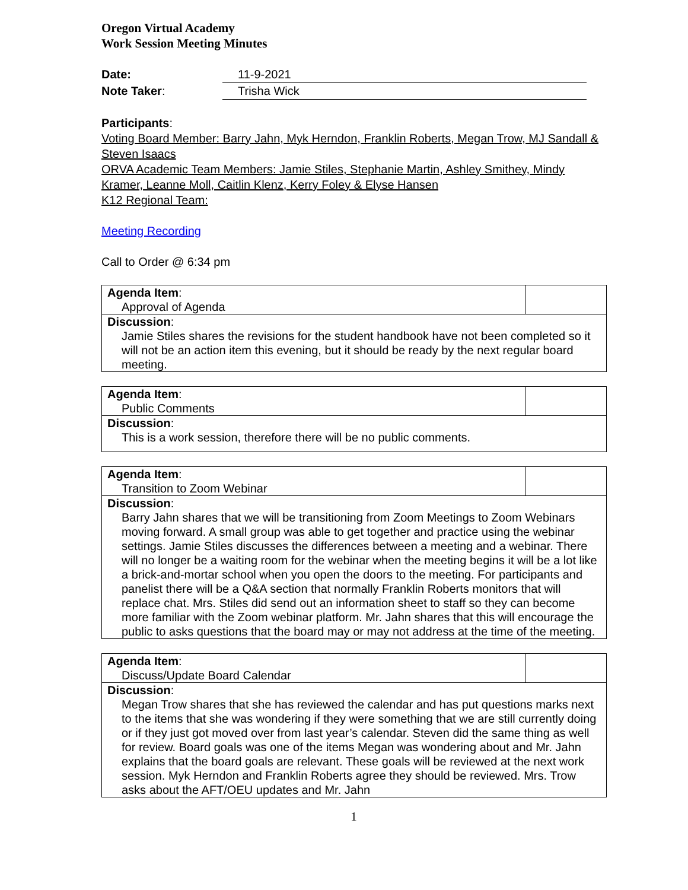Oregon Virtual Academy
Work Session Meeting Minutes
Date: 11-9-2021
Note Taker: Trisha Wick
Participants:
Voting Board Member: Barry Jahn, Myk Herndon, Franklin Roberts, Megan Trow, MJ Sandall & Steven Isaacs
ORVA Academic Team Members: Jamie Stiles, Stephanie Martin, Ashley Smithey, Mindy Kramer, Leanne Moll, Caitlin Klenz, Kerry Foley & Elyse Hansen
K12 Regional Team:
Meeting Recording
Call to Order @ 6:34 pm
| Agenda Item : Approval of Agenda | |
| Discussion : Jamie Stiles shares the revisions for the student handbook have not been completed so it will not be an action item this evening, but it should be ready by the next regular board meeting. | |
| Agenda Item : Public Comments | |
| Discussion : This is a work session, therefore there will be no public comments. | |
| Agenda Item : Transition to Zoom Webinar | |
| Discussion : Barry Jahn shares that we will be transitioning from Zoom Meetings to Zoom Webinars moving forward. A small group was able to get together and practice using the webinar settings. Jamie Stiles discusses the differences between a meeting and a webinar. There will no longer be a waiting room for the webinar when the meeting begins it will be a lot like a brick-and-mortar school when you open the doors to the meeting. For participants and panelist there will be a Q&A section that normally Franklin Roberts monitors that will replace chat. Mrs. Stiles did send out an information sheet to staff so they can become more familiar with the Zoom webinar platform. Mr. Jahn shares that this will encourage the public to asks questions that the board may or may not address at the time of the meeting. | |
| Agenda Item : Discuss/Update Board Calendar | |
| Discussion : Megan Trow shares that she has reviewed the calendar and has put questions marks next to the items that she was wondering if they were something that we are still currently doing or if they just got moved over from last year’s calendar. Steven did the same thing as well for review. Board goals was one of the items Megan was wondering about and Mr. Jahn explains that the board goals are relevant. These goals will be reviewed at the next work session. Myk Herndon and Franklin Roberts agree they should be reviewed. Mrs. Trow asks about the AFT/OEU updates and Mr. Jahn | |
1